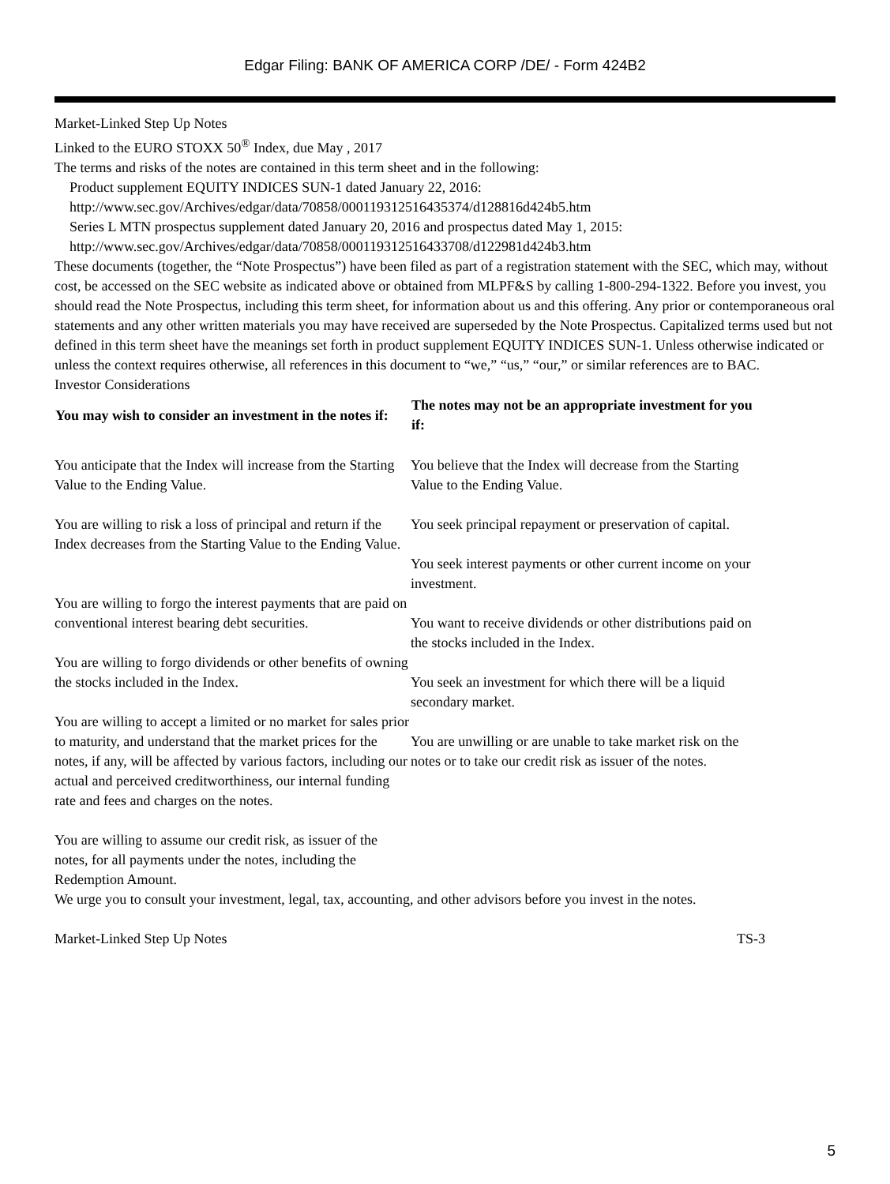Edgar Filing: BANK OF AMERICA CORP /DE/ - Form 424B2
Market-Linked Step Up Notes
Linked to the EURO STOXX 50<sup>®</sup> Index, due May , 2017
The terms and risks of the notes are contained in this term sheet and in the following:
Product supplement EQUITY INDICES SUN-1 dated January 22, 2016:
http://www.sec.gov/Archives/edgar/data/70858/000119312516435374/d128816d424b5.htm
Series L MTN prospectus supplement dated January 20, 2016 and prospectus dated May 1, 2015:
http://www.sec.gov/Archives/edgar/data/70858/000119312516433708/d122981d424b3.htm
These documents (together, the “Note Prospectus”) have been filed as part of a registration statement with the SEC, which may, without cost, be accessed on the SEC website as indicated above or obtained from MLPF&S by calling 1-800-294-1322. Before you invest, you should read the Note Prospectus, including this term sheet, for information about us and this offering. Any prior or contemporaneous oral statements and any other written materials you may have received are superseded by the Note Prospectus. Capitalized terms used but not defined in this term sheet have the meanings set forth in product supplement EQUITY INDICES SUN-1. Unless otherwise indicated or unless the context requires otherwise, all references in this document to “we,” “us,” “our,” or similar references are to BAC.
Investor Considerations
| You may wish to consider an investment in the notes if: | The notes may not be an appropriate investment for you if: |
| --- | --- |
| You anticipate that the Index will increase from the Starting Value to the Ending Value. You are willing to risk a loss of principal and return if the Index decreases from the Starting Value to the Ending Value. You are willing to forgo the interest payments that are paid on conventional interest bearing debt securities. You are willing to forgo dividends or other benefits of owning the stocks included in the Index. You are willing to accept a limited or no market for sales prior to maturity, and understand that the market prices for the notes, if any, will be affected by various factors, including our actual and perceived creditworthiness, our internal funding rate and fees and charges on the notes. You are willing to assume our credit risk, as issuer of the notes, for all payments under the notes, including the Redemption Amount. | You believe that the Index will decrease from the Starting Value to the Ending Value. You seek principal repayment or preservation of capital. You seek interest payments or other current income on your investment. You want to receive dividends or other distributions paid on the stocks included in the Index. You seek an investment for which there will be a liquid secondary market. You are unwilling or are unable to take market risk on the notes or to take our credit risk as issuer of the notes. |
We urge you to consult your investment, legal, tax, accounting, and other advisors before you invest in the notes.
| Market-Linked Step Up Notes | TS-3 |
5